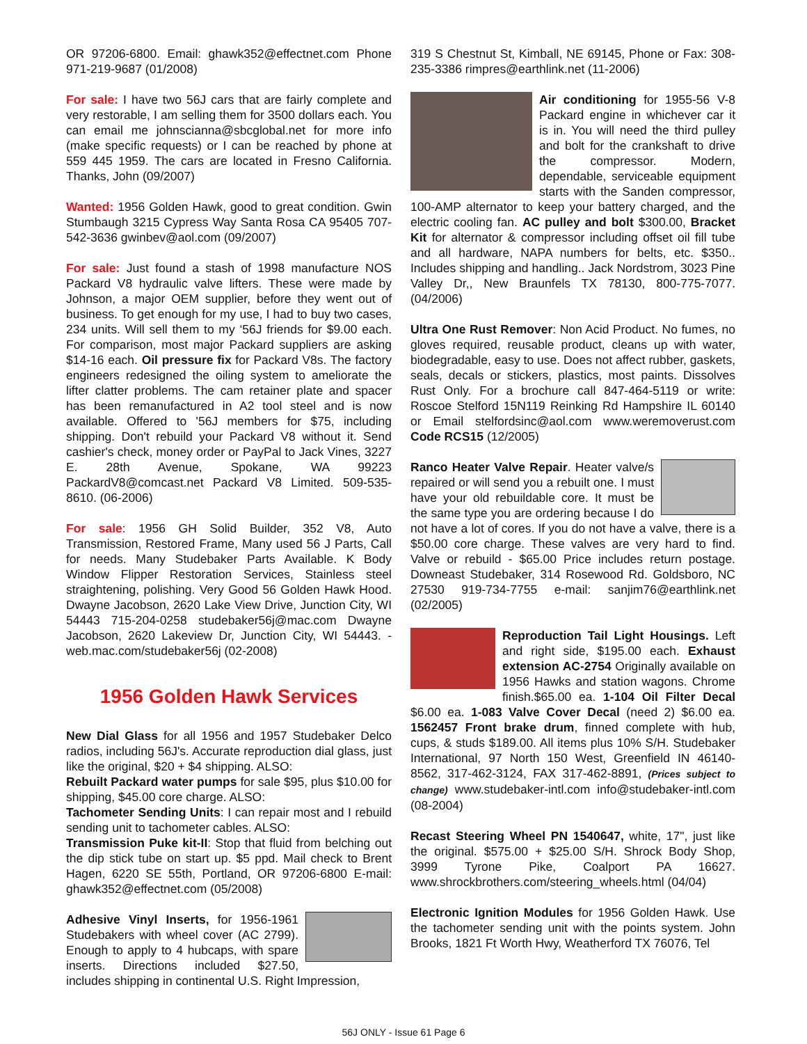OR 97206-6800. Email: ghawk352@effectnet.com Phone 971-219-9687 (01/2008)
For sale: I have two 56J cars that are fairly complete and very restorable, I am selling them for 3500 dollars each. You can email me johnscianna@sbcglobal.net for more info (make specific requests) or I can be reached by phone at 559 445 1959. The cars are located in Fresno California. Thanks, John (09/2007)
Wanted: 1956 Golden Hawk, good to great condition. Gwin Stumbaugh 3215 Cypress Way Santa Rosa CA 95405 707-542-3636 gwinbev@aol.com (09/2007)
For sale: Just found a stash of 1998 manufacture NOS Packard V8 hydraulic valve lifters. These were made by Johnson, a major OEM supplier, before they went out of business. To get enough for my use, I had to buy two cases, 234 units. Will sell them to my ‘56J friends for $9.00 each. For comparison, most major Packard suppliers are asking $14-16 each. Oil pressure fix for Packard V8s. The factory engineers redesigned the oiling system to ameliorate the lifter clatter problems. The cam retainer plate and spacer has been remanufactured in A2 tool steel and is now available. Offered to '56J members for $75, including shipping. Don't rebuild your Packard V8 without it. Send cashier's check, money order or PayPal to Jack Vines, 3227 E. 28th Avenue, Spokane, WA 99223 PackardV8@comcast.net Packard V8 Limited. 509-535-8610. (06-2006)
For sale: 1956 GH Solid Builder, 352 V8, Auto Transmission, Restored Frame, Many used 56 J Parts, Call for needs. Many Studebaker Parts Available. K Body Window Flipper Restoration Services, Stainless steel straightening, polishing. Very Good 56 Golden Hawk Hood. Dwayne Jacobson, 2620 Lake View Drive, Junction City, WI 54443 715-204-0258 studebaker56j@mac.com Dwayne Jacobson, 2620 Lakeview Dr, Junction City, WI 54443. - web.mac.com/studebaker56j (02-2008)
1956 Golden Hawk Services
New Dial Glass for all 1956 and 1957 Studebaker Delco radios, including 56J's. Accurate reproduction dial glass, just like the original, $20 + $4 shipping. ALSO:
Rebuilt Packard water pumps for sale $95, plus $10.00 for shipping, $45.00 core charge. ALSO:
Tachometer Sending Units: I can repair most and I rebuild sending unit to tachometer cables. ALSO:
Transmission Puke kit-II: Stop that fluid from belching out the dip stick tube on start up. $5 ppd. Mail check to Brent Hagen, 6220 SE 55th, Portland, OR 97206-6800 E-mail: ghawk352@effectnet.com (05/2008)
Adhesive Vinyl Inserts, for 1956-1961 Studebakers with wheel cover (AC 2799). Enough to apply to 4 hubcaps, with spare inserts. Directions included $27.50, includes shipping in continental U.S. Right Impression,
319 S Chestnut St, Kimball, NE 69145, Phone or Fax: 308-235-3386 rimpres@earthlink.net (11-2006)
Air conditioning for 1955-56 V-8 Packard engine in whichever car it is in. You will need the third pulley and bolt for the crankshaft to drive the compressor. Modern, dependable, serviceable equipment starts with the Sanden compressor, 100-AMP alternator to keep your battery charged, and the electric cooling fan. AC pulley and bolt $300.00, Bracket Kit for alternator & compressor including offset oil fill tube and all hardware, NAPA numbers for belts, etc. $350.. Includes shipping and handling.. Jack Nordstrom, 3023 Pine Valley Dr,, New Braunfels TX 78130, 800-775-7077. (04/2006)
Ultra One Rust Remover: Non Acid Product. No fumes, no gloves required, reusable product, cleans up with water, biodegradable, easy to use. Does not affect rubber, gaskets, seals, decals or stickers, plastics, most paints. Dissolves Rust Only. For a brochure call 847-464-5119 or write: Roscoe Stelford 15N119 Reinking Rd Hampshire IL 60140 or Email stelfordsinc@aol.com www.weremoverust.com Code RCS15 (12/2005)
Ranco Heater Valve Repair. Heater valve/s repaired or will send you a rebuilt one. I must have your old rebuildable core. It must be the same type you are ordering because I do not have a lot of cores. If you do not have a valve, there is a $50.00 core charge. These valves are very hard to find. Valve or rebuild - $65.00 Price includes return postage. Downeast Studebaker, 314 Rosewood Rd. Goldsboro, NC 27530 919-734-7755 e-mail: sanjim76@earthlink.net (02/2005)
Reproduction Tail Light Housings. Left and right side, $195.00 each. Exhaust extension AC-2754 Originally available on 1956 Hawks and station wagons. Chrome finish.$65.00 ea. 1-104 Oil Filter Decal $6.00 ea. 1-083 Valve Cover Decal (need 2) $6.00 ea. 1562457 Front brake drum, finned complete with hub, cups, & studs $189.00. All items plus 10% S/H. Studebaker International, 97 North 150 West, Greenfield IN 46140-8562, 317-462-3124, FAX 317-462-8891, (Prices subject to change) www.studebaker-intl.com info@studebaker-intl.com (08-2004)
Recast Steering Wheel PN 1540647, white, 17", just like the original. $575.00 + $25.00 S/H. Shrock Body Shop, 3999 Tyrone Pike, Coalport PA 16627. www.shrockbrothers.com/steering_wheels.html (04/04)
Electronic Ignition Modules for 1956 Golden Hawk. Use the tachometer sending unit with the points system. John Brooks, 1821 Ft Worth Hwy, Weatherford TX 76076, Tel
56J ONLY - Issue 61 Page 6